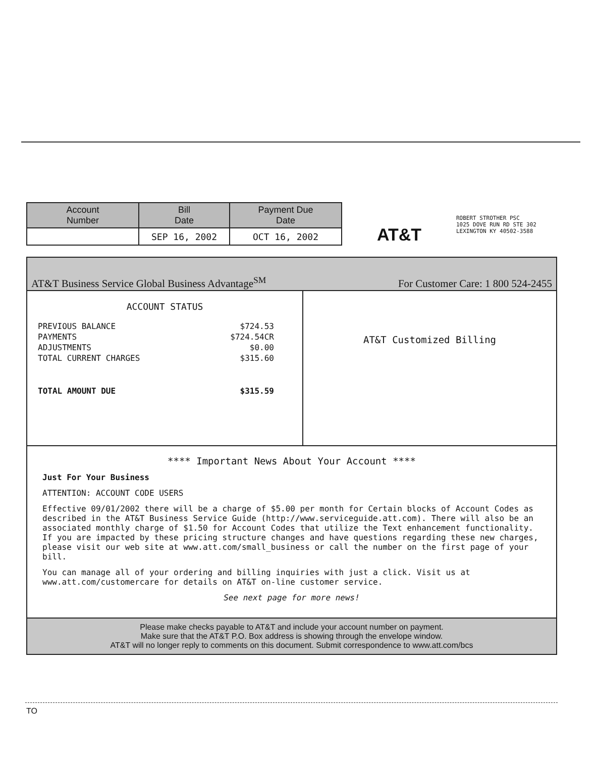| Account Number | Bill Date | Payment Due Date |
| --- | --- | --- |
| | SEP 16, 2002 | OCT 16, 2002 |
AT&T
ROBERT STROTHER PSC
1025 DOVE RUN RD STE 302
LEXINGTON KY 40502-3588
AT&T Business Service Global Business Advantage<sup>SM</sup> For Customer Care: 1 800 524-2455
ACCOUNT STATUS
| PREVIOUS BALANCE | $724.53 |
| PAYMENTS | $724.54CR |
| ADJUSTMENTS | $0.00 |
| TOTAL CURRENT CHARGES | $315.60 |
| TOTAL AMOUNT DUE | $315.59 |
AT&T Customized Billing
**** Important News About Your Account ****
Just For Your Business
ATTENTION: ACCOUNT CODE USERS
Effective 09/01/2002 there will be a charge of $5.00 per month for Certain blocks of Account Codes as described in the AT&T Business Service Guide (http://www.serviceguide.att.com). There will also be an associated monthly charge of $1.50 for Account Codes that utilize the Text enhancement functionality. If you are impacted by these pricing structure changes and have questions regarding these new charges, please visit our web site at www.att.com/small_business or call the number on the first page of your bill.
You can manage all of your ordering and billing inquiries with just a click. Visit us at www.att.com/customercare for details on AT&T on-line customer service.
See next page for more news!
Please make checks payable to AT&T and include your account number on payment.
Make sure that the AT&T P.O. Box address is showing through the envelope window.
AT&T will no longer reply to comments on this document. Submit correspondence to www.att.com/bcs
TO